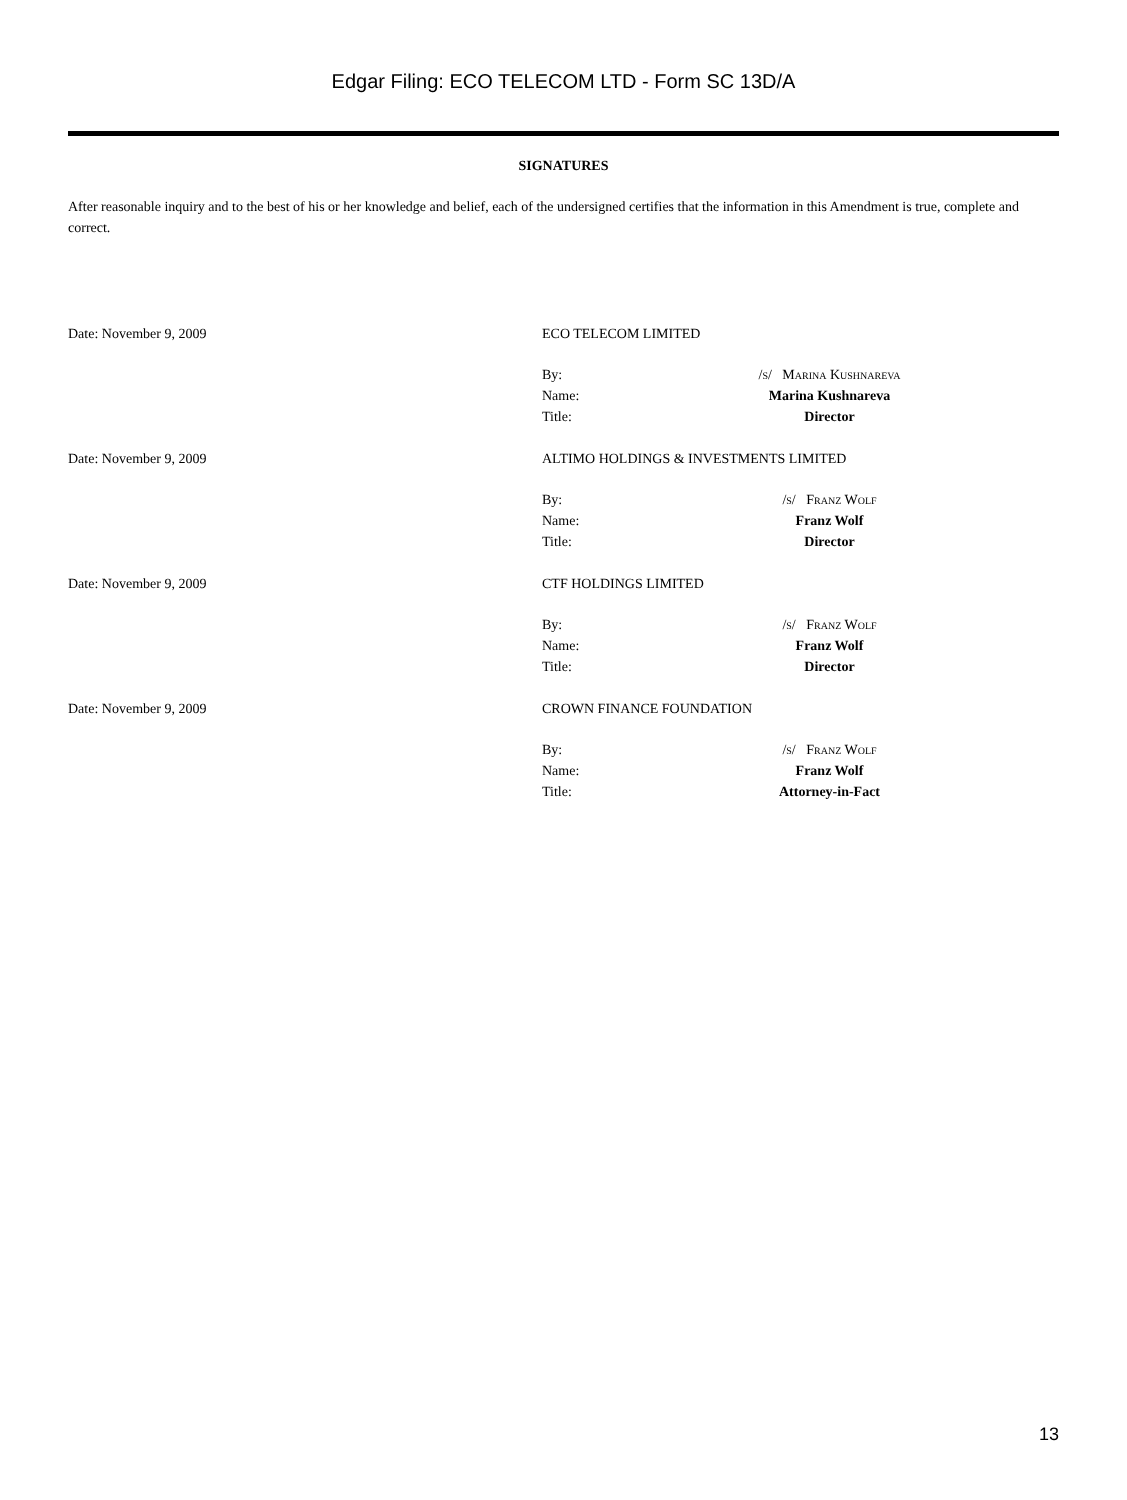Edgar Filing: ECO TELECOM LTD - Form SC 13D/A
SIGNATURES
After reasonable inquiry and to the best of his or her knowledge and belief, each of the undersigned certifies that the information in this Amendment is true, complete and correct.
Date: November 9, 2009 ECO TELECOM LIMITED
| By: | /s/ Marina Kushnareva |
| Name: | Marina Kushnareva |
| Title: | Director |
Date: November 9, 2009 ALTIMO HOLDINGS & INVESTMENTS LIMITED
| By: | /s/ Franz Wolf |
| Name: | Franz Wolf |
| Title: | Director |
Date: November 9, 2009 CTF HOLDINGS LIMITED
| By: | /s/ Franz Wolf |
| Name: | Franz Wolf |
| Title: | Director |
Date: November 9, 2009 CROWN FINANCE FOUNDATION
| By: | /s/ Franz Wolf |
| Name: | Franz Wolf |
| Title: | Attorney-in-Fact |
13